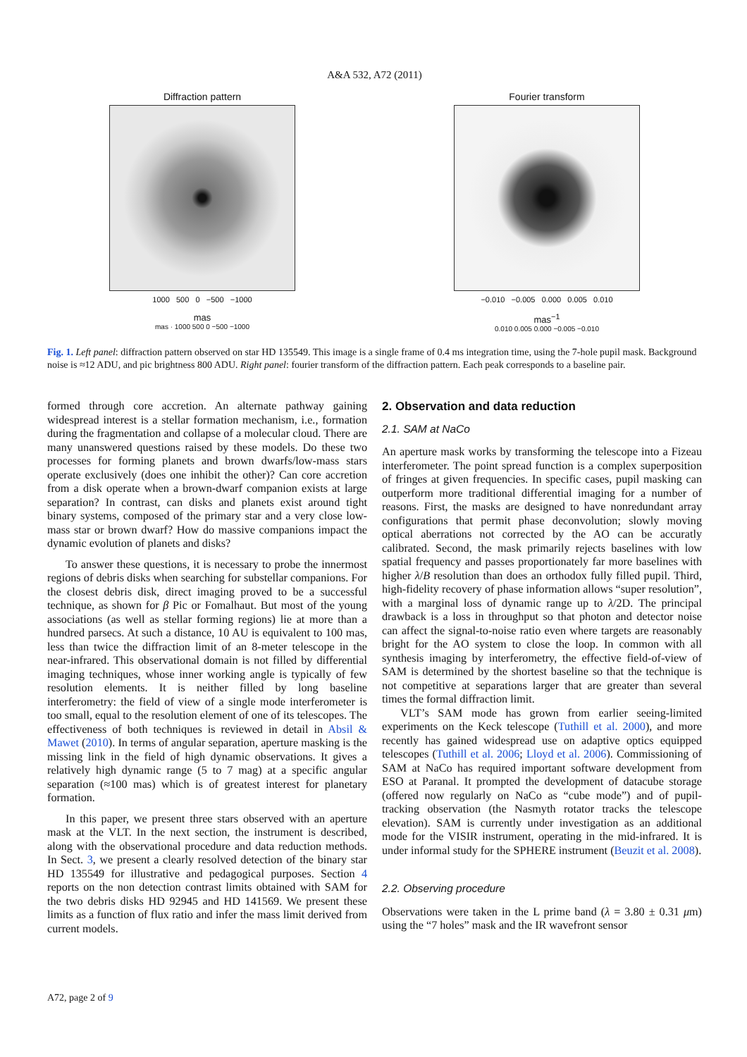A&A 532, A72 (2011)
Diffraction pattern
1000 500 0 −500 −1000
mas
mas · 1000 500 0 −500 −1000
Fourier transform
−0.010 −0.005 0.000 0.005 0.010
mas<sup>−1</sup>
0.010 0.005 0.000 −0.005 −0.010
Fig. 1. Left panel: diffraction pattern observed on star HD 135549. This image is a single frame of 0.4 ms integration time, using the 7-hole pupil mask. Background noise is ≈12 ADU, and pic brightness 800 ADU. Right panel: fourier transform of the diffraction pattern. Each peak corresponds to a baseline pair.
formed through core accretion. An alternate pathway gaining widespread interest is a stellar formation mechanism, i.e., formation during the fragmentation and collapse of a molecular cloud. There are many unanswered questions raised by these models. Do these two processes for forming planets and brown dwarfs/low-mass stars operate exclusively (does one inhibit the other)? Can core accretion from a disk operate when a brown-dwarf companion exists at large separation? In contrast, can disks and planets exist around tight binary systems, composed of the primary star and a very close low-mass star or brown dwarf? How do massive companions impact the dynamic evolution of planets and disks?
To answer these questions, it is necessary to probe the innermost regions of debris disks when searching for substellar companions. For the closest debris disk, direct imaging proved to be a successful technique, as shown for β Pic or Fomalhaut. But most of the young associations (as well as stellar forming regions) lie at more than a hundred parsecs. At such a distance, 10 AU is equivalent to 100 mas, less than twice the diffraction limit of an 8-meter telescope in the near-infrared. This observational domain is not filled by differential imaging techniques, whose inner working angle is typically of few resolution elements. It is neither filled by long baseline interferometry: the field of view of a single mode interferometer is too small, equal to the resolution element of one of its telescopes. The effectiveness of both techniques is reviewed in detail in Absil & Mawet (2010). In terms of angular separation, aperture masking is the missing link in the field of high dynamic observations. It gives a relatively high dynamic range (5 to 7 mag) at a specific angular separation (≈100 mas) which is of greatest interest for planetary formation.
In this paper, we present three stars observed with an aperture mask at the VLT. In the next section, the instrument is described, along with the observational procedure and data reduction methods. In Sect. 3, we present a clearly resolved detection of the binary star HD 135549 for illustrative and pedagogical purposes. Section 4 reports on the non detection contrast limits obtained with SAM for the two debris disks HD 92945 and HD 141569. We present these limits as a function of flux ratio and infer the mass limit derived from current models.
2. Observation and data reduction
2.1. SAM at NaCo
An aperture mask works by transforming the telescope into a Fizeau interferometer. The point spread function is a complex superposition of fringes at given frequencies. In specific cases, pupil masking can outperform more traditional differential imaging for a number of reasons. First, the masks are designed to have nonredundant array configurations that permit phase deconvolution; slowly moving optical aberrations not corrected by the AO can be accuratly calibrated. Second, the mask primarily rejects baselines with low spatial frequency and passes proportionately far more baselines with higher λ/B resolution than does an orthodox fully filled pupil. Third, high-fidelity recovery of phase information allows “super resolution”, with a marginal loss of dynamic range up to λ/2D. The principal drawback is a loss in throughput so that photon and detector noise can affect the signal-to-noise ratio even where targets are reasonably bright for the AO system to close the loop. In common with all synthesis imaging by interferometry, the effective field-of-view of SAM is determined by the shortest baseline so that the technique is not competitive at separations larger that are greater than several times the formal diffraction limit.
VLT’s SAM mode has grown from earlier seeing-limited experiments on the Keck telescope (Tuthill et al. 2000), and more recently has gained widespread use on adaptive optics equipped telescopes (Tuthill et al. 2006; Lloyd et al. 2006). Commissioning of SAM at NaCo has required important software development from ESO at Paranal. It prompted the development of datacube storage (offered now regularly on NaCo as “cube mode”) and of pupil-tracking observation (the Nasmyth rotator tracks the telescope elevation). SAM is currently under investigation as an additional mode for the VISIR instrument, operating in the mid-infrared. It is under informal study for the SPHERE instrument (Beuzit et al. 2008).
2.2. Observing procedure
Observations were taken in the L prime band (λ = 3.80 ± 0.31 μm) using the “7 holes” mask and the IR wavefront sensor
A72, page 2 of 9